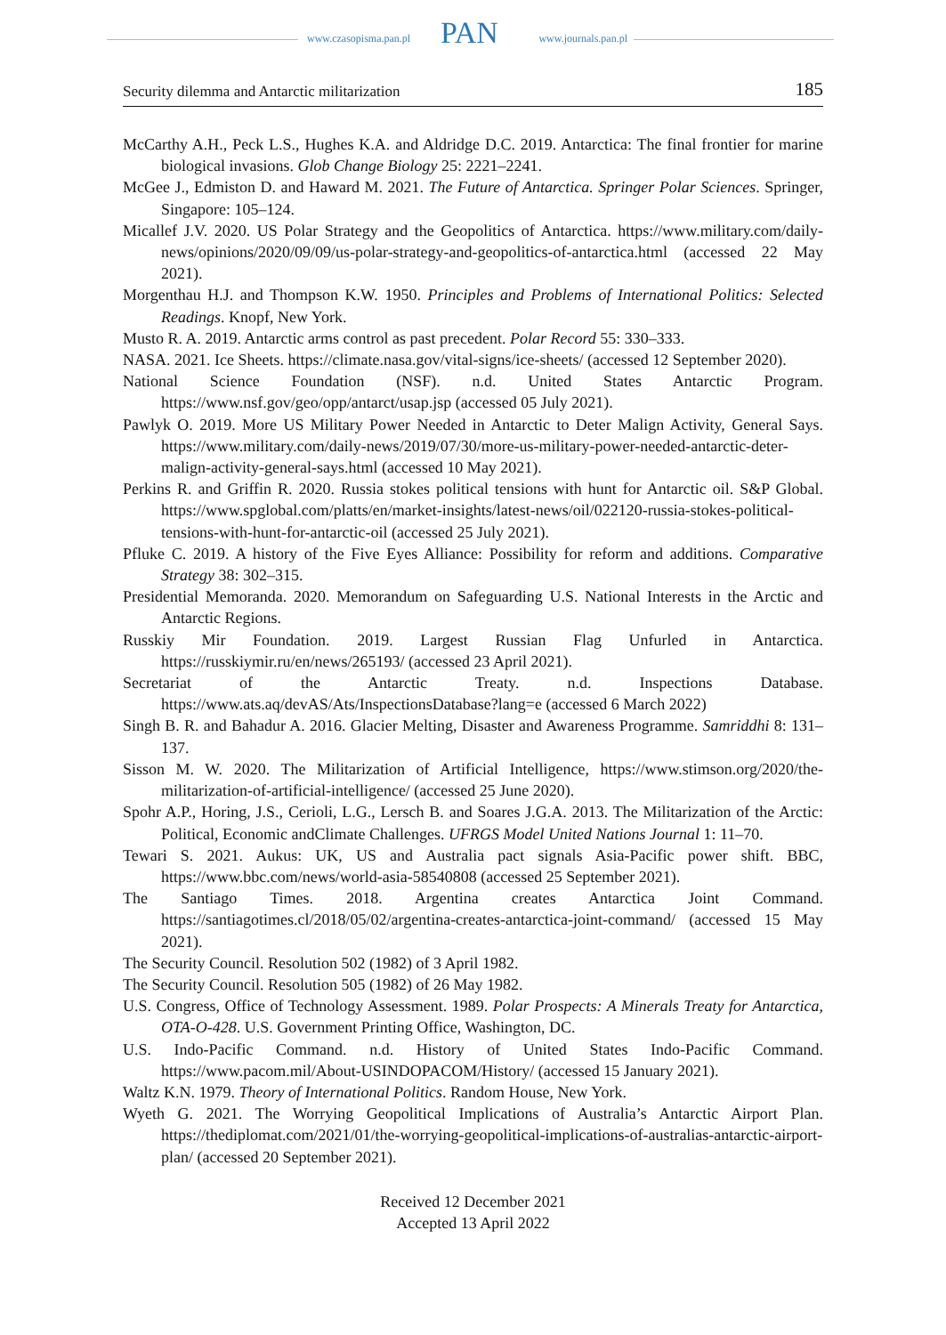www.czasopisma.pan.pl www.journals.pan.pl PAN
Security dilemma and Antarctic militarization 185
McCarthy A.H., Peck L.S., Hughes K.A. and Aldridge D.C. 2019. Antarctica: The final frontier for marine biological invasions. Glob Change Biology 25: 2221–2241.
McGee J., Edmiston D. and Haward M. 2021. The Future of Antarctica. Springer Polar Sciences. Springer, Singapore: 105–124.
Micallef J.V. 2020. US Polar Strategy and the Geopolitics of Antarctica. https://www.military.com/daily-news/opinions/2020/09/09/us-polar-strategy-and-geopolitics-of-antarctica.html (accessed 22 May 2021).
Morgenthau H.J. and Thompson K.W. 1950. Principles and Problems of International Politics: Selected Readings. Knopf, New York.
Musto R. A. 2019. Antarctic arms control as past precedent. Polar Record 55: 330–333.
NASA. 2021. Ice Sheets. https://climate.nasa.gov/vital-signs/ice-sheets/ (accessed 12 September 2020).
National Science Foundation (NSF). n.d. United States Antarctic Program. https://www.nsf.gov/geo/opp/antarct/usap.jsp (accessed 05 July 2021).
Pawlyk O. 2019. More US Military Power Needed in Antarctic to Deter Malign Activity, General Says. https://www.military.com/daily-news/2019/07/30/more-us-military-power-needed-antarctic-deter-malign-activity-general-says.html (accessed 10 May 2021).
Perkins R. and Griffin R. 2020. Russia stokes political tensions with hunt for Antarctic oil. S&P Global. https://www.spglobal.com/platts/en/market-insights/latest-news/oil/022120-russia-stokes-political-tensions-with-hunt-for-antarctic-oil (accessed 25 July 2021).
Pfluke C. 2019. A history of the Five Eyes Alliance: Possibility for reform and additions. Comparative Strategy 38: 302–315.
Presidential Memoranda. 2020. Memorandum on Safeguarding U.S. National Interests in the Arctic and Antarctic Regions.
Russkiy Mir Foundation. 2019. Largest Russian Flag Unfurled in Antarctica. https://russkiymir.ru/en/news/265193/ (accessed 23 April 2021).
Secretariat of the Antarctic Treaty. n.d. Inspections Database. https://www.ats.aq/devAS/Ats/InspectionsDatabase?lang=e (accessed 6 March 2022)
Singh B. R. and Bahadur A. 2016. Glacier Melting, Disaster and Awareness Programme. Samriddhi 8: 131–137.
Sisson M. W. 2020. The Militarization of Artificial Intelligence, https://www.stimson.org/2020/the-militarization-of-artificial-intelligence/ (accessed 25 June 2020).
Spohr A.P., Horing, J.S., Cerioli, L.G., Lersch B. and Soares J.G.A. 2013. The Militarization of the Arctic: Political, Economic andClimate Challenges. UFRGS Model United Nations Journal 1: 11–70.
Tewari S. 2021. Aukus: UK, US and Australia pact signals Asia-Pacific power shift. BBC, https://www.bbc.com/news/world-asia-58540808 (accessed 25 September 2021).
The Santiago Times. 2018. Argentina creates Antarctica Joint Command. https://santiagotimes.cl/2018/05/02/argentina-creates-antarctica-joint-command/ (accessed 15 May 2021).
The Security Council. Resolution 502 (1982) of 3 April 1982.
The Security Council. Resolution 505 (1982) of 26 May 1982.
U.S. Congress, Office of Technology Assessment. 1989. Polar Prospects: A Minerals Treaty for Antarctica, OTA-O-428. U.S. Government Printing Office, Washington, DC.
U.S. Indo-Pacific Command. n.d. History of United States Indo-Pacific Command. https://www.pacom.mil/About-USINDOPACOM/History/ (accessed 15 January 2021).
Waltz K.N. 1979. Theory of International Politics. Random House, New York.
Wyeth G. 2021. The Worrying Geopolitical Implications of Australia’s Antarctic Airport Plan. https://thediplomat.com/2021/01/the-worrying-geopolitical-implications-of-australias-antarctic-airport-plan/ (accessed 20 September 2021).
Received 12 December 2021
Accepted 13 April 2022